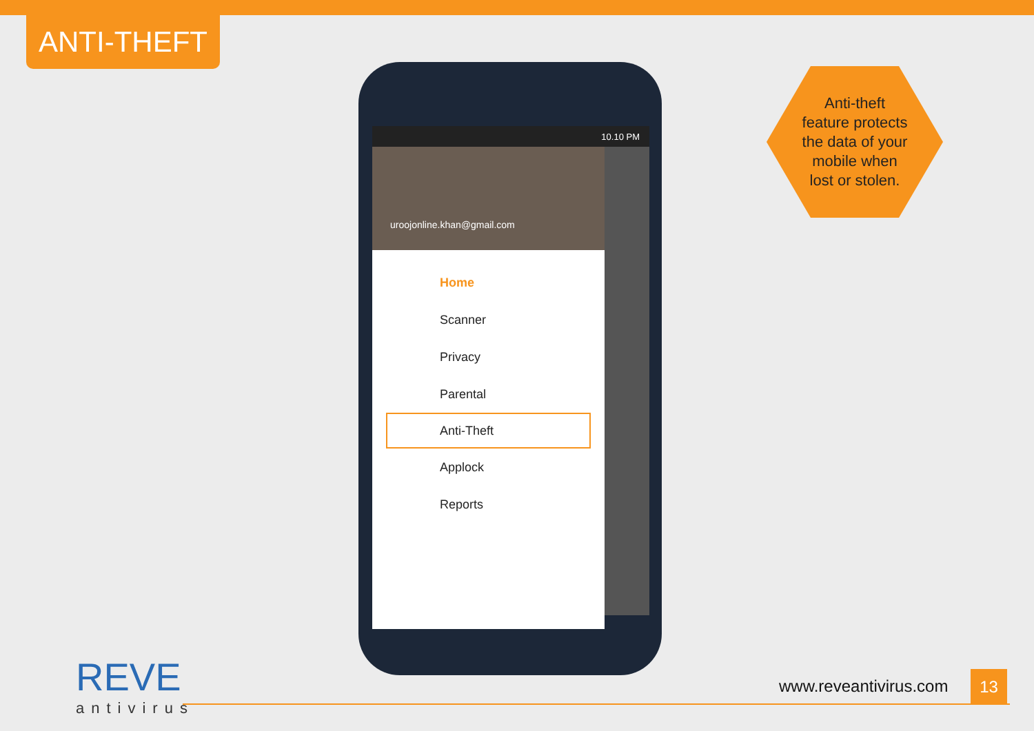ANTI-THEFT
10.10 PM
uroojonline.khan@gmail.com
Home
Scanner
Privacy
Parental
Anti-Theft
Applock
Reports
Anti-theft
feature protects
the data of your
mobile when
lost or stolen.
REVE
antivirus
www.reveantivirus.com 13